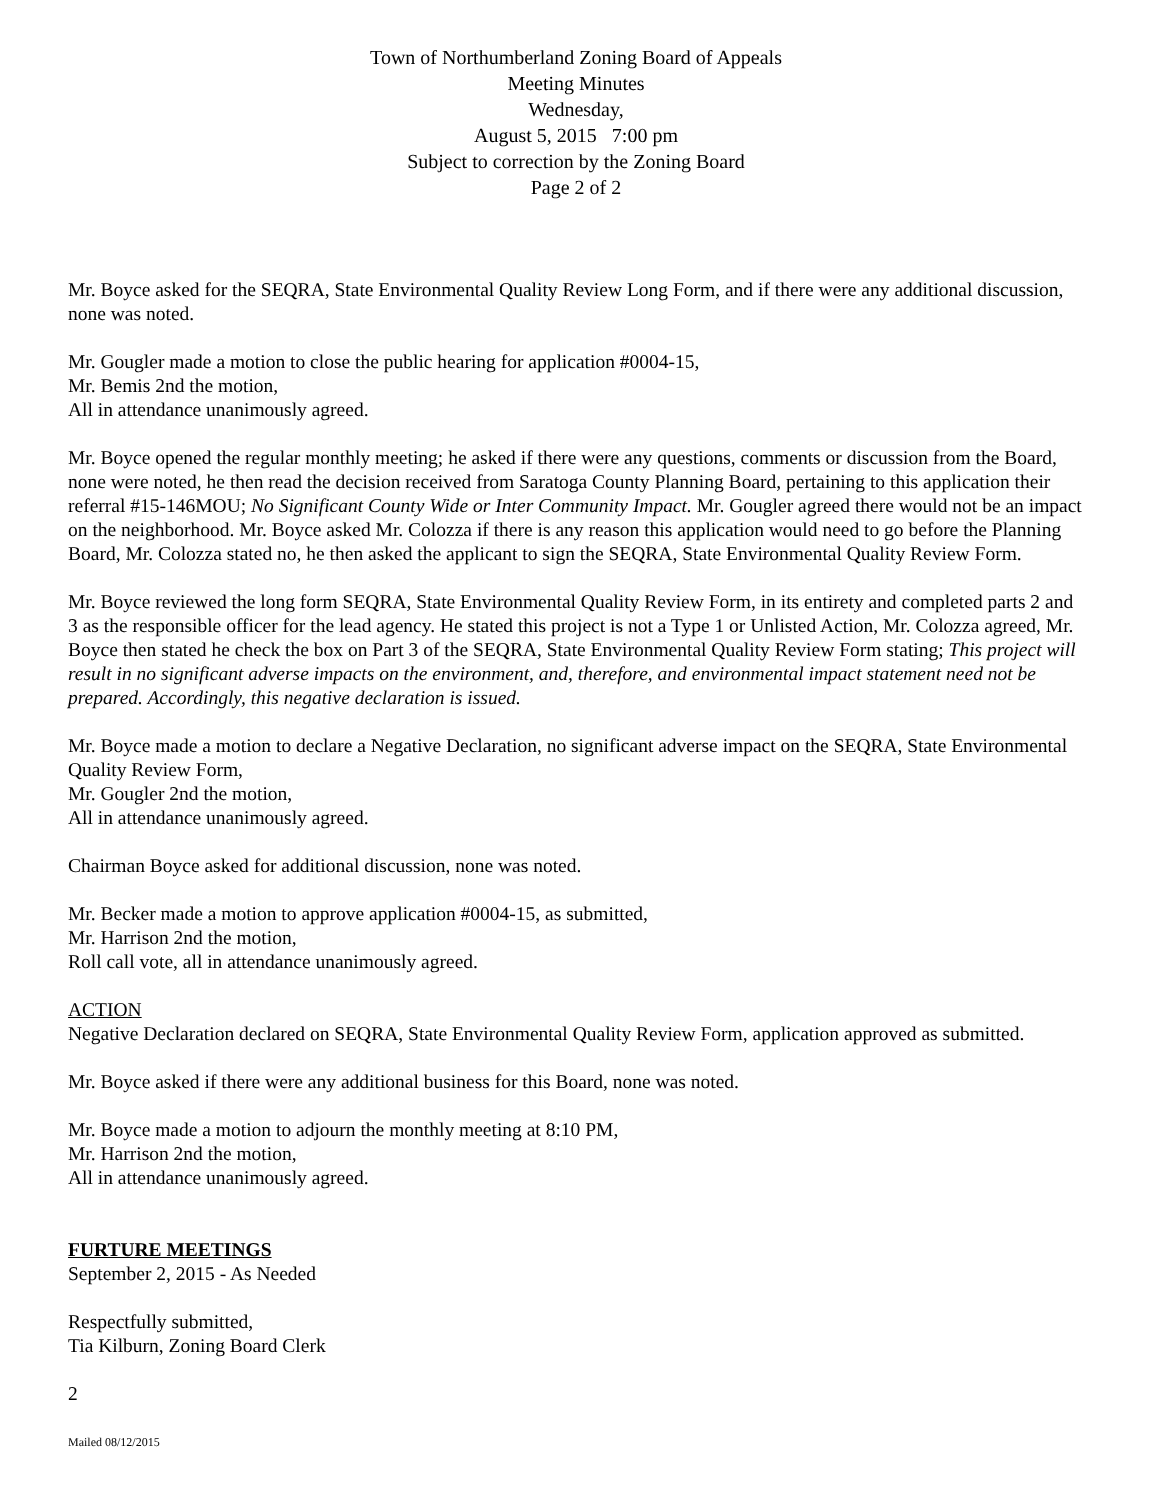Town of Northumberland Zoning Board of Appeals
Meeting Minutes
Wednesday,
August 5, 2015 7:00 pm
Subject to correction by the Zoning Board
Page 2 of 2
Mr. Boyce asked for the SEQRA, State Environmental Quality Review Long Form, and if there were any additional discussion, none was noted.
Mr. Gougler made a motion to close the public hearing for application #0004-15,
Mr. Bemis 2nd the motion,
All in attendance unanimously agreed.
Mr. Boyce opened the regular monthly meeting; he asked if there were any questions, comments or discussion from the Board, none were noted, he then read the decision received from Saratoga County Planning Board, pertaining to this application their referral #15-146MOU; No Significant County Wide or Inter Community Impact. Mr. Gougler agreed there would not be an impact on the neighborhood. Mr. Boyce asked Mr. Colozza if there is any reason this application would need to go before the Planning Board, Mr. Colozza stated no, he then asked the applicant to sign the SEQRA, State Environmental Quality Review Form.
Mr. Boyce reviewed the long form SEQRA, State Environmental Quality Review Form, in its entirety and completed parts 2 and 3 as the responsible officer for the lead agency. He stated this project is not a Type 1 or Unlisted Action, Mr. Colozza agreed, Mr. Boyce then stated he check the box on Part 3 of the SEQRA, State Environmental Quality Review Form stating; This project will result in no significant adverse impacts on the environment, and, therefore, and environmental impact statement need not be prepared. Accordingly, this negative declaration is issued.
Mr. Boyce made a motion to declare a Negative Declaration, no significant adverse impact on the SEQRA, State Environmental Quality Review Form,
Mr. Gougler 2nd the motion,
All in attendance unanimously agreed.
Chairman Boyce asked for additional discussion, none was noted.
Mr. Becker made a motion to approve application #0004-15, as submitted,
Mr. Harrison 2nd the motion,
Roll call vote, all in attendance unanimously agreed.
ACTION
Negative Declaration declared on SEQRA, State Environmental Quality Review Form, application approved as submitted.
Mr. Boyce asked if there were any additional business for this Board, none was noted.
Mr. Boyce made a motion to adjourn the monthly meeting at 8:10 PM,
Mr. Harrison 2nd the motion,
All in attendance unanimously agreed.
FURTURE MEETINGS
September 2, 2015 - As Needed
Respectfully submitted,
Tia Kilburn, Zoning Board Clerk
2
Mailed 08/12/2015